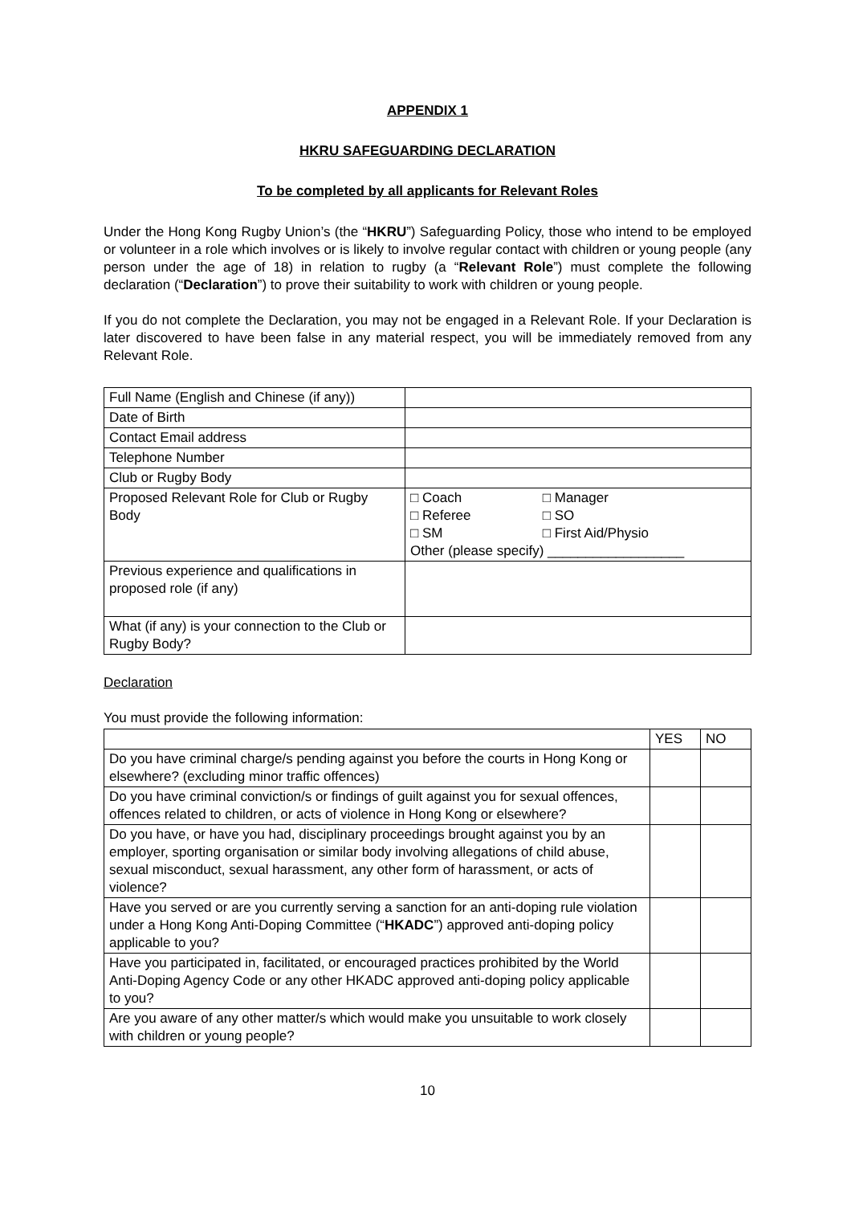APPENDIX 1
HKRU SAFEGUARDING DECLARATION
To be completed by all applicants for Relevant Roles
Under the Hong Kong Rugby Union’s (the “HKRU”) Safeguarding Policy, those who intend to be employed or volunteer in a role which involves or is likely to involve regular contact with children or young people (any person under the age of 18) in relation to rugby (a “Relevant Role”) must complete the following declaration (“Declaration”) to prove their suitability to work with children or young people.
If you do not complete the Declaration, you may not be engaged in a Relevant Role. If your Declaration is later discovered to have been false in any material respect, you will be immediately removed from any Relevant Role.
| Full Name (English and Chinese (if any)) | |
| Date of Birth | |
| Contact Email address | |
| Telephone Number | |
| Club or Rugby Body | |
| Proposed Relevant Role for Club or Rugby Body | □ Coach □ Manager □ Referee □ SO □ SM □ First Aid/Physio Other (please specify) __________________ |
| Previous experience and qualifications in proposed role (if any) | |
| What (if any) is your connection to the Club or Rugby Body? | |
Declaration
You must provide the following information:
| | YES | NO |
| --- | --- | --- |
| Do you have criminal charge/s pending against you before the courts in Hong Kong or elsewhere? (excluding minor traffic offences) | | |
| Do you have criminal conviction/s or findings of guilt against you for sexual offences, offences related to children, or acts of violence in Hong Kong or elsewhere? | | |
| Do you have, or have you had, disciplinary proceedings brought against you by an employer, sporting organisation or similar body involving allegations of child abuse, sexual misconduct, sexual harassment, any other form of harassment, or acts of violence? | | |
| Have you served or are you currently serving a sanction for an anti-doping rule violation under a Hong Kong Anti-Doping Committee (“ HKADC ”) approved anti-doping policy applicable to you? | | |
| Have you participated in, facilitated, or encouraged practices prohibited by the World Anti-Doping Agency Code or any other HKADC approved anti-doping policy applicable to you? | | |
| Are you aware of any other matter/s which would make you unsuitable to work closely with children or young people? | | |
10